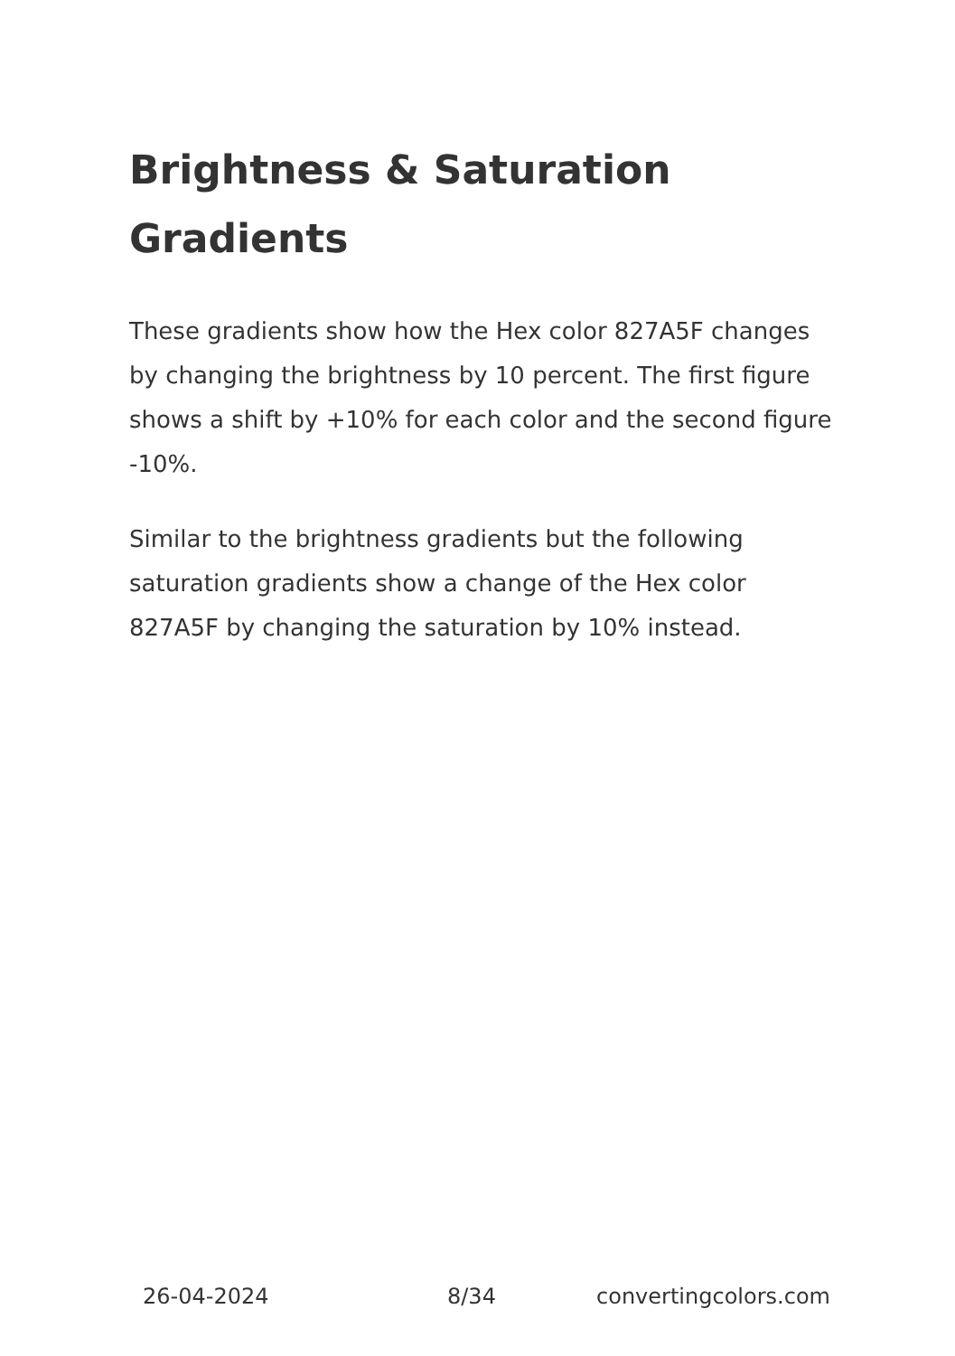Brightness & Saturation Gradients
These gradients show how the Hex color 827A5F changes by changing the brightness by 10 percent. The first figure shows a shift by +10% for each color and the second figure -10%.
Similar to the brightness gradients but the following saturation gradients show a change of the Hex color 827A5F by changing the saturation by 10% instead.
26-04-2024 8/34 convertingcolors.com